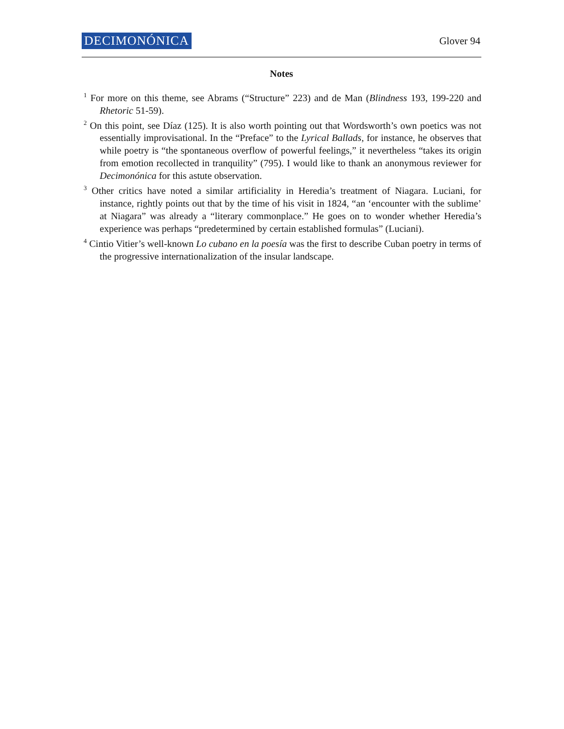DECIMONÓNICA Glover 94
Notes
<sup>1</sup> For more on this theme, see Abrams (“Structure” 223) and de Man (Blindness 193, 199-220 and Rhetoric 51-59).
<sup>2</sup> On this point, see Díaz (125). It is also worth pointing out that Wordsworth’s own poetics was not essentially improvisational. In the “Preface” to the Lyrical Ballads, for instance, he observes that while poetry is “the spontaneous overflow of powerful feelings,” it nevertheless “takes its origin from emotion recollected in tranquility” (795). I would like to thank an anonymous reviewer for Decimonónica for this astute observation.
<sup>3</sup> Other critics have noted a similar artificiality in Heredia’s treatment of Niagara. Luciani, for instance, rightly points out that by the time of his visit in 1824, “an ‘encounter with the sublime’ at Niagara” was already a “literary commonplace.” He goes on to wonder whether Heredia’s experience was perhaps “predetermined by certain established formulas” (Luciani).
<sup>4</sup> Cintio Vitier’s well-known Lo cubano en la poesía was the first to describe Cuban poetry in terms of the progressive internationalization of the insular landscape.